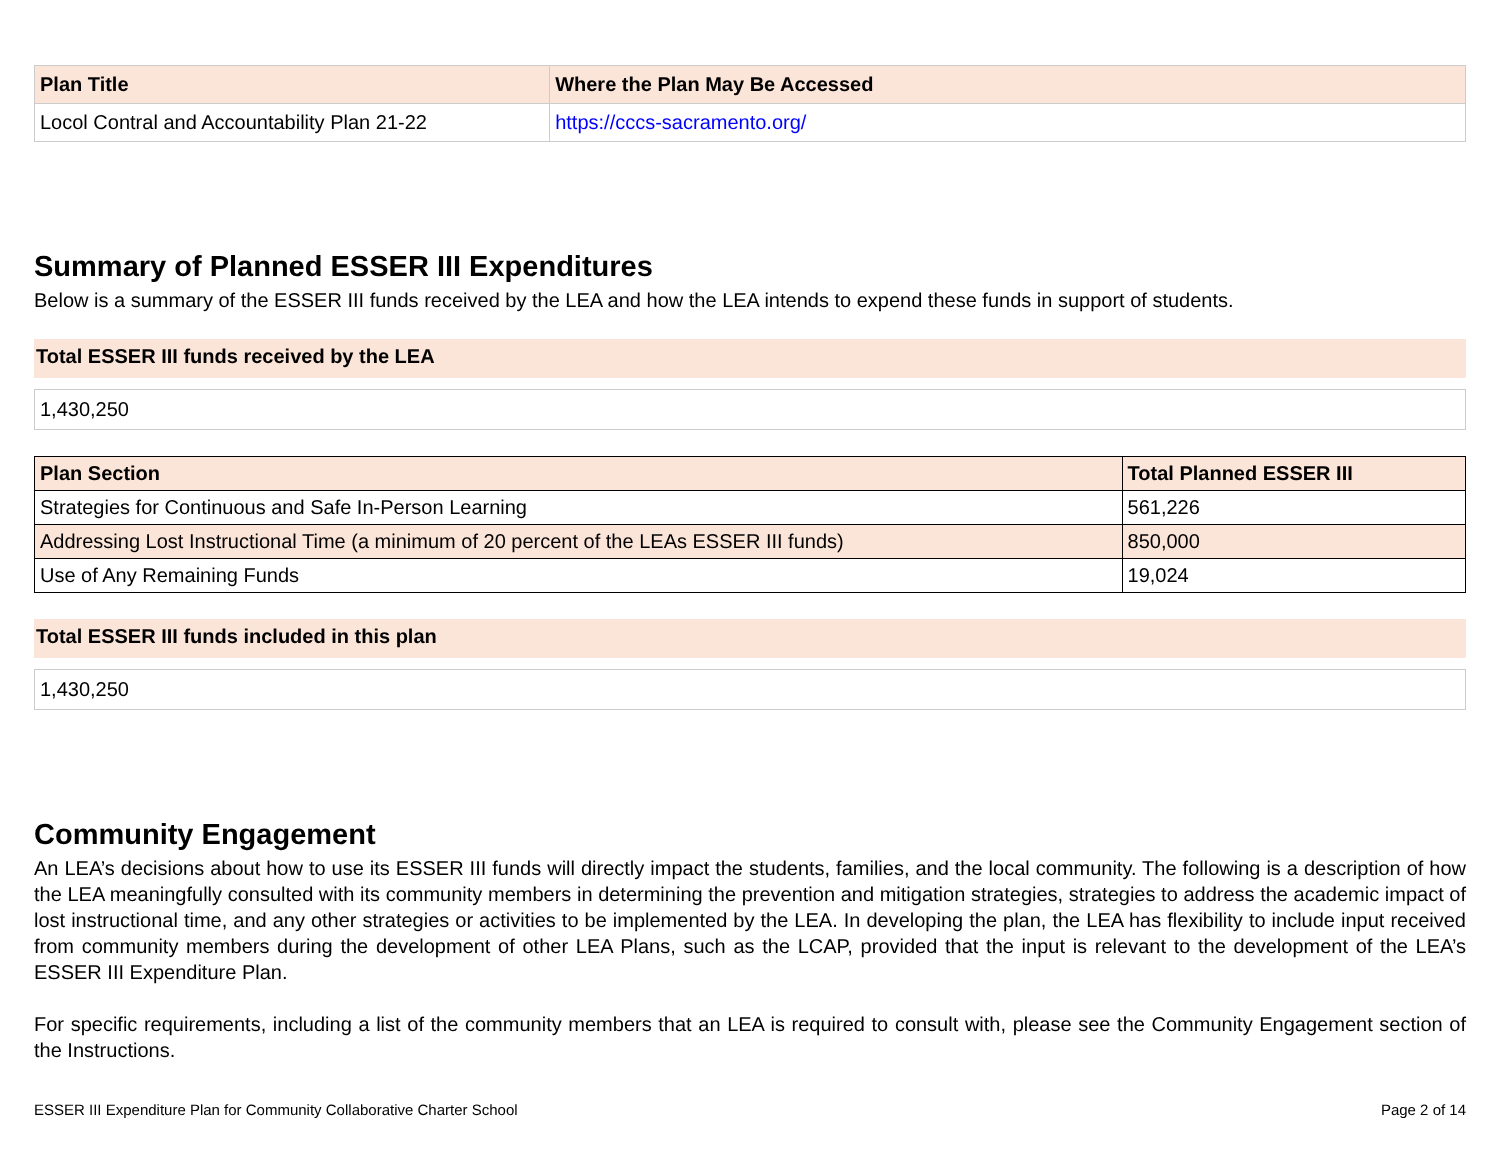| Plan Title | Where the Plan May Be Accessed |
| --- | --- |
| Locol Contral and Accountability Plan 21-22 | https://cccs-sacramento.org/ |
Summary of Planned ESSER III Expenditures
Below is a summary of the ESSER III funds received by the LEA and how the LEA intends to expend these funds in support of students.
Total ESSER III funds received by the LEA
1,430,250
| Plan Section | Total Planned ESSER III |
| --- | --- |
| Strategies for Continuous and Safe In-Person Learning | 561,226 |
| Addressing Lost Instructional Time (a minimum of 20 percent of the LEAs ESSER III funds) | 850,000 |
| Use of Any Remaining Funds | 19,024 |
Total ESSER III funds included in this plan
1,430,250
Community Engagement
An LEA’s decisions about how to use its ESSER III funds will directly impact the students, families, and the local community. The following is a description of how the LEA meaningfully consulted with its community members in determining the prevention and mitigation strategies, strategies to address the academic impact of lost instructional time, and any other strategies or activities to be implemented by the LEA. In developing the plan, the LEA has flexibility to include input received from community members during the development of other LEA Plans, such as the LCAP, provided that the input is relevant to the development of the LEA’s ESSER III Expenditure Plan.
For specific requirements, including a list of the community members that an LEA is required to consult with, please see the Community Engagement section of the Instructions.
ESSER III Expenditure Plan for Community Collaborative Charter School Page 2 of 14